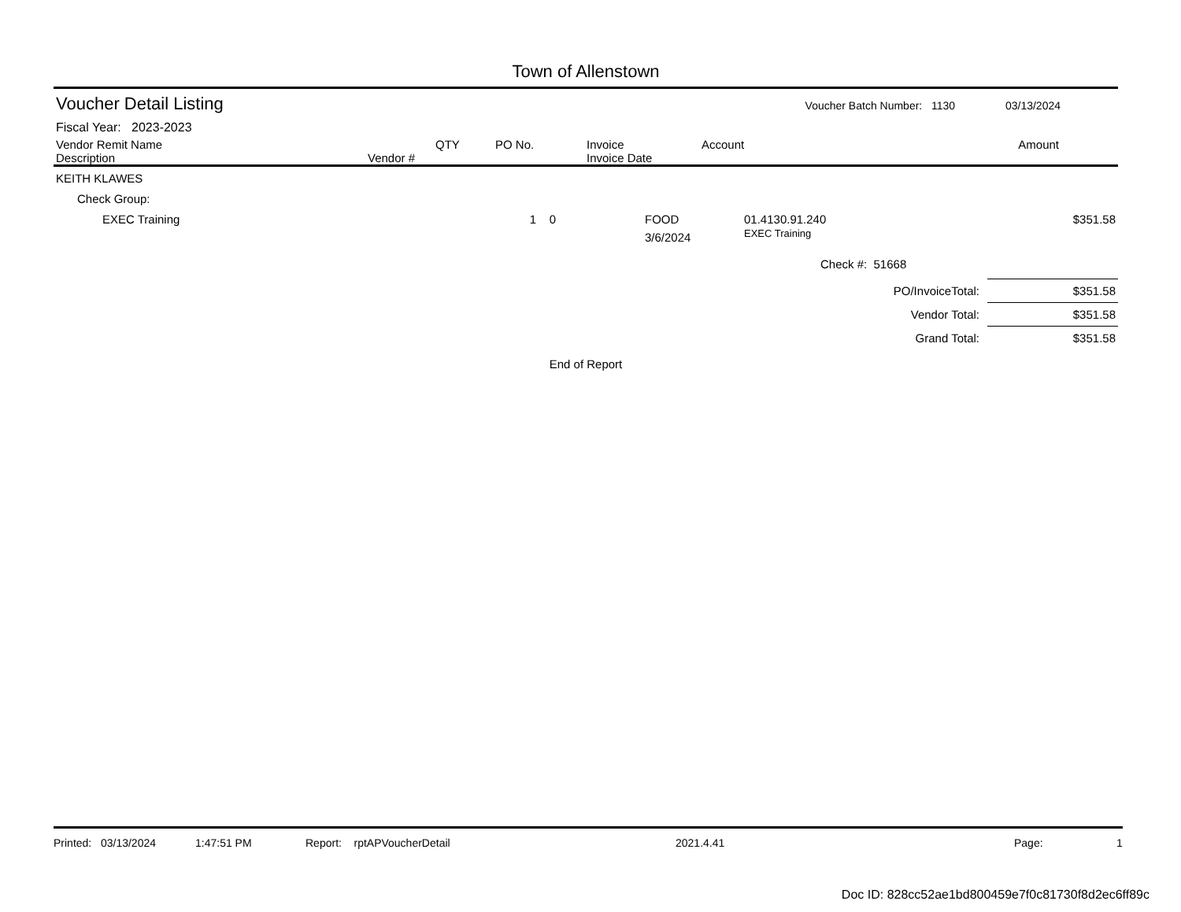Town of Allenstown
Voucher Detail Listing Voucher Batch Number: 1130 03/13/2024
Fiscal Year: 2023-2023
| Vendor Remit Name Description | Vendor # | QTY | PO No. | Invoice Invoice Date | Account | Amount |
| --- | --- | --- | --- | --- | --- | --- |
| KEITH KLAWES | | | | | |
| Check Group: | | | | | |
| EXEC Training | 1 0 | FOOD 3/6/2024 | 01.4130.91.240 EXEC Training | | $351.58 |
| | | | Check #: 51668 | | |
| PO/InvoiceTotal: | $351.58 |
| Vendor Total: | $351.58 |
| Grand Total: | $351.58 |
End of Report
Printed: 03/13/2024 1:47:51 PM Report: rptAPVoucherDetail 2021.4.41 Page: 1
Doc ID: 828cc52ae1bd800459e7f0c81730f8d2ec6ff89c